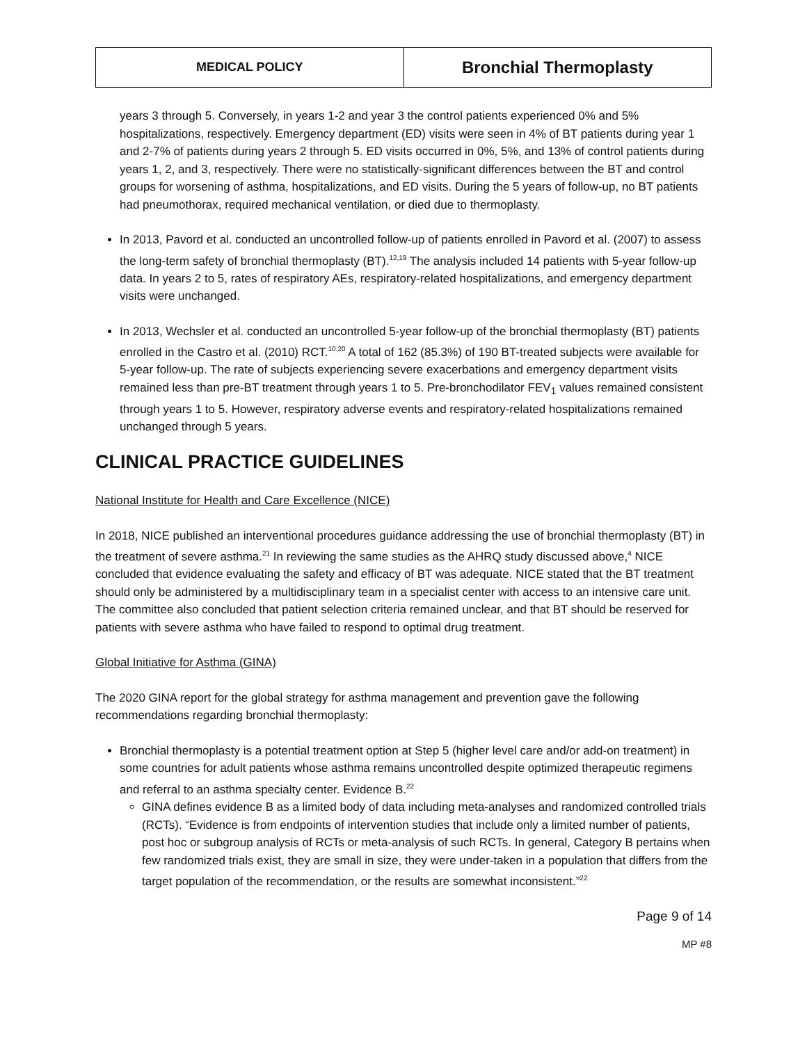| MEDICAL POLICY | Bronchial Thermoplasty |
years 3 through 5. Conversely, in years 1-2 and year 3 the control patients experienced 0% and 5% hospitalizations, respectively. Emergency department (ED) visits were seen in 4% of BT patients during year 1 and 2-7% of patients during years 2 through 5. ED visits occurred in 0%, 5%, and 13% of control patients during years 1, 2, and 3, respectively. There were no statistically-significant differences between the BT and control groups for worsening of asthma, hospitalizations, and ED visits. During the 5 years of follow-up, no BT patients had pneumothorax, required mechanical ventilation, or died due to thermoplasty.
In 2013, Pavord et al. conducted an uncontrolled follow-up of patients enrolled in Pavord et al. (2007) to assess the long-term safety of bronchial thermoplasty (BT).<sup>12,19</sup> The analysis included 14 patients with 5-year follow-up data. In years 2 to 5, rates of respiratory AEs, respiratory-related hospitalizations, and emergency department visits were unchanged.
In 2013, Wechsler et al. conducted an uncontrolled 5-year follow-up of the bronchial thermoplasty (BT) patients enrolled in the Castro et al. (2010) RCT.<sup>10,20</sup> A total of 162 (85.3%) of 190 BT-treated subjects were available for 5-year follow-up. The rate of subjects experiencing severe exacerbations and emergency department visits remained less than pre-BT treatment through years 1 to 5. Pre-bronchodilator FEV<sub>1</sub> values remained consistent through years 1 to 5. However, respiratory adverse events and respiratory-related hospitalizations remained unchanged through 5 years.
CLINICAL PRACTICE GUIDELINES
National Institute for Health and Care Excellence (NICE)
In 2018, NICE published an interventional procedures guidance addressing the use of bronchial thermoplasty (BT) in the treatment of severe asthma.<sup>21</sup> In reviewing the same studies as the AHRQ study discussed above,<sup>4</sup> NICE concluded that evidence evaluating the safety and efficacy of BT was adequate. NICE stated that the BT treatment should only be administered by a multidisciplinary team in a specialist center with access to an intensive care unit. The committee also concluded that patient selection criteria remained unclear, and that BT should be reserved for patients with severe asthma who have failed to respond to optimal drug treatment.
Global Initiative for Asthma (GINA)
The 2020 GINA report for the global strategy for asthma management and prevention gave the following recommendations regarding bronchial thermoplasty:
Bronchial thermoplasty is a potential treatment option at Step 5 (higher level care and/or add-on treatment) in some countries for adult patients whose asthma remains uncontrolled despite optimized therapeutic regimens and referral to an asthma specialty center. Evidence B.<sup>22</sup>
GINA defines evidence B as a limited body of data including meta-analyses and randomized controlled trials (RCTs). “Evidence is from endpoints of intervention studies that include only a limited number of patients, post hoc or subgroup analysis of RCTs or meta-analysis of such RCTs. In general, Category B pertains when few randomized trials exist, they are small in size, they were under-taken in a population that differs from the target population of the recommendation, or the results are somewhat inconsistent.”<sup>22</sup>
Page 9 of 14
MP #8